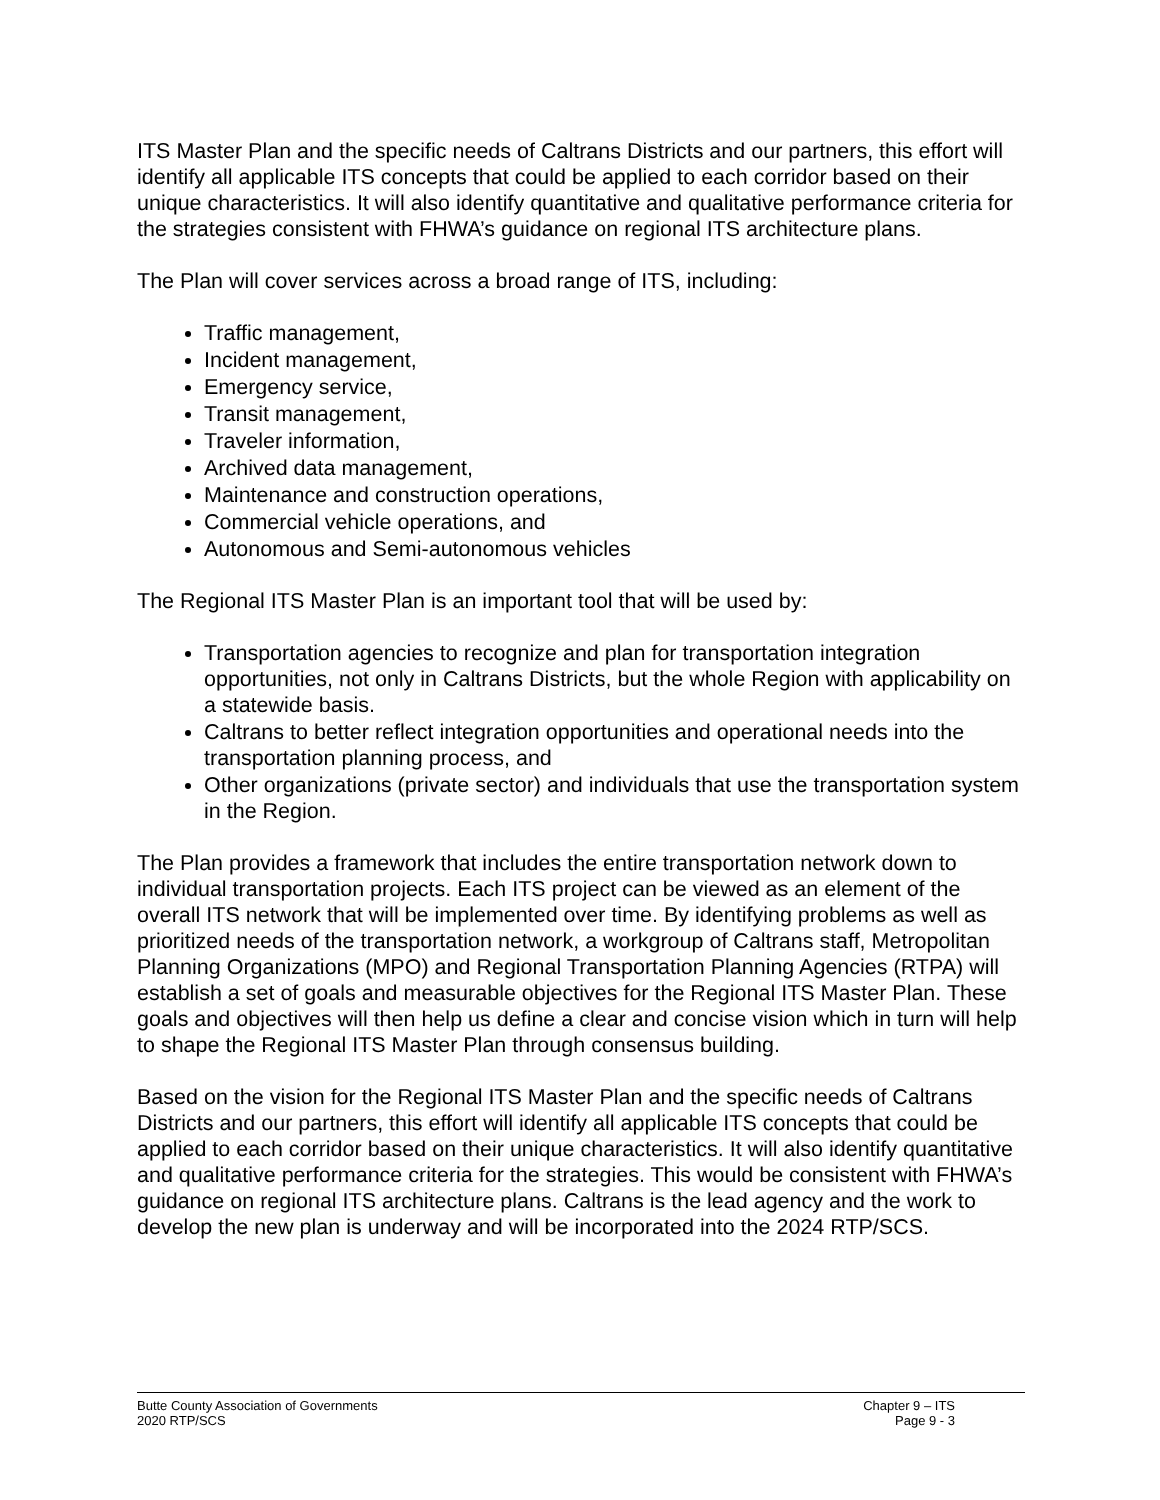ITS Master Plan and the specific needs of Caltrans Districts and our partners, this effort will identify all applicable ITS concepts that could be applied to each corridor based on their unique characteristics. It will also identify quantitative and qualitative performance criteria for the strategies consistent with FHWA’s guidance on regional ITS architecture plans.
The Plan will cover services across a broad range of ITS, including:
Traffic management,
Incident management,
Emergency service,
Transit management,
Traveler information,
Archived data management,
Maintenance and construction operations,
Commercial vehicle operations, and
Autonomous and Semi-autonomous vehicles
The Regional ITS Master Plan is an important tool that will be used by:
Transportation agencies to recognize and plan for transportation integration opportunities, not only in Caltrans Districts, but the whole Region with applicability on a statewide basis.
Caltrans to better reflect integration opportunities and operational needs into the transportation planning process, and
Other organizations (private sector) and individuals that use the transportation system in the Region.
The Plan provides a framework that includes the entire transportation network down to individual transportation projects. Each ITS project can be viewed as an element of the overall ITS network that will be implemented over time. By identifying problems as well as prioritized needs of the transportation network, a workgroup of Caltrans staff, Metropolitan Planning Organizations (MPO) and Regional Transportation Planning Agencies (RTPA) will establish a set of goals and measurable objectives for the Regional ITS Master Plan. These goals and objectives will then help us define a clear and concise vision which in turn will help to shape the Regional ITS Master Plan through consensus building.
Based on the vision for the Regional ITS Master Plan and the specific needs of Caltrans Districts and our partners, this effort will identify all applicable ITS concepts that could be applied to each corridor based on their unique characteristics. It will also identify quantitative and qualitative performance criteria for the strategies. This would be consistent with FHWA’s guidance on regional ITS architecture plans. Caltrans is the lead agency and the work to develop the new plan is underway and will be incorporated into the 2024 RTP/SCS.
Butte County Association of Governments
2020 RTP/SCS
Chapter 9 – ITS
Page 9 - 3